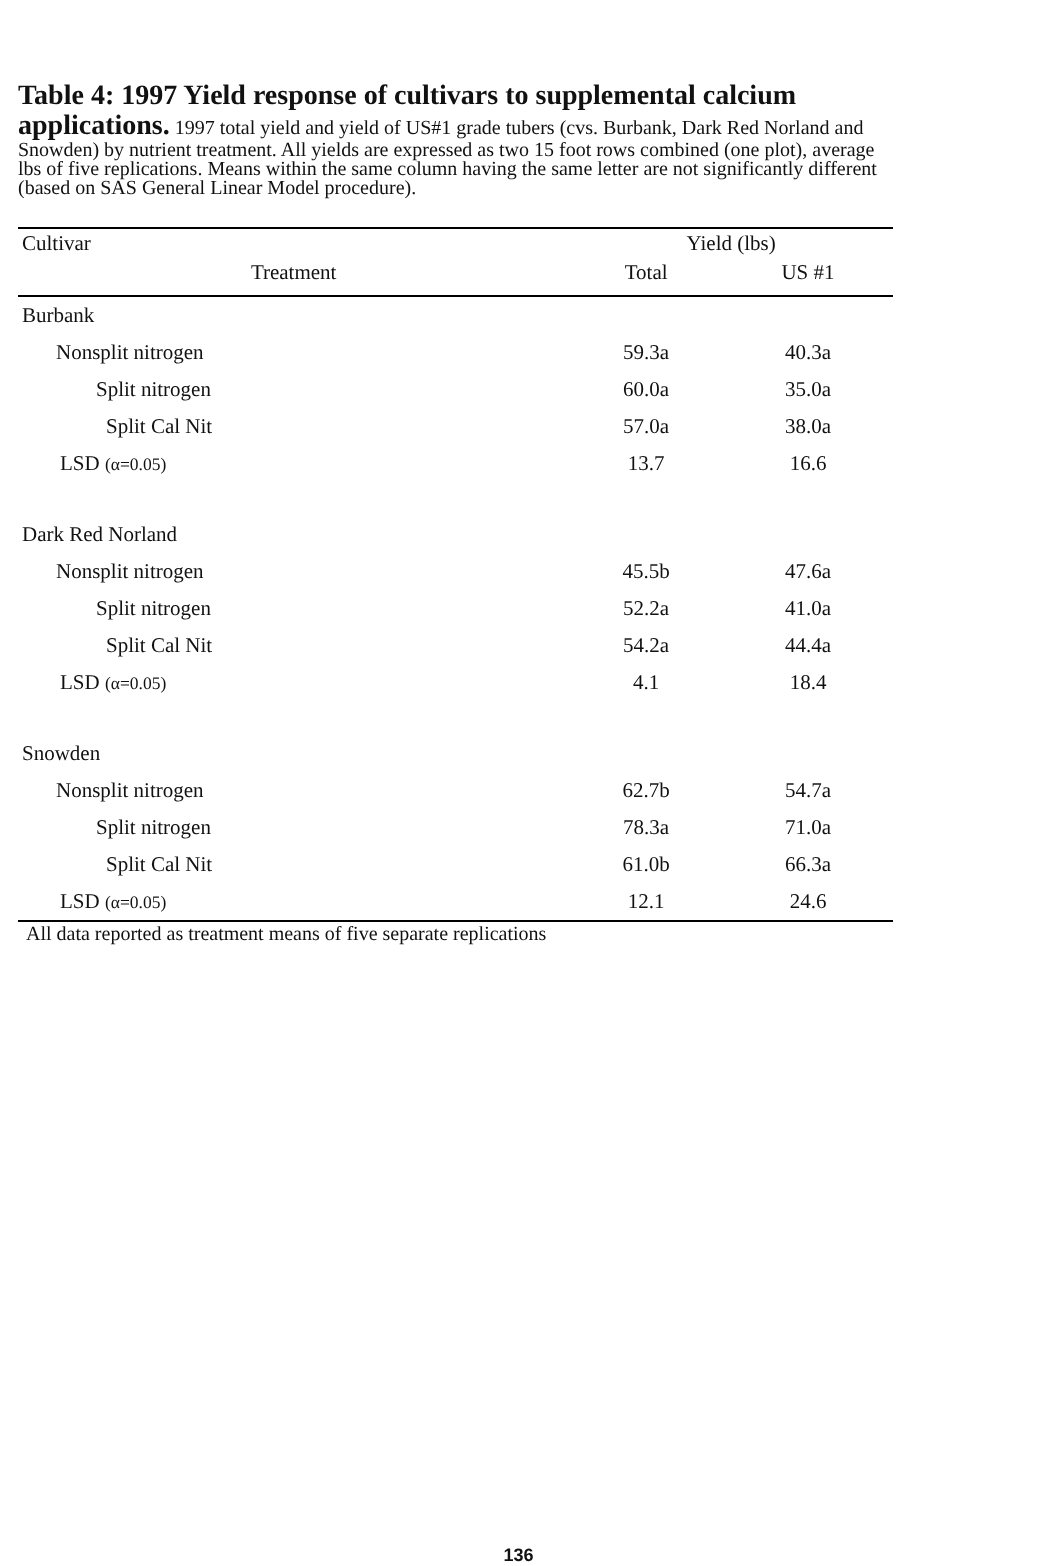Table 4: 1997 Yield response of cultivars to supplemental calcium applications. 1997 total yield and yield of US#1 grade tubers (cvs. Burbank, Dark Red Norland and Snowden) by nutrient treatment. All yields are expressed as two 15 foot rows combined (one plot), average lbs of five replications. Means within the same column having the same letter are not significantly different (based on SAS General Linear Model procedure).
| Cultivar | Yield (lbs) | |
| --- | --- | --- |
| Treatment | Total | US #1 |
| Burbank | | |
| Nonsplit nitrogen | 59.3a | 40.3a |
| Split nitrogen | 60.0a | 35.0a |
| Split Cal Nit | 57.0a | 38.0a |
| LSD (α=0.05) | 13.7 | 16.6 |
| Dark Red Norland | | |
| Nonsplit nitrogen | 45.5b | 47.6a |
| Split nitrogen | 52.2a | 41.0a |
| Split Cal Nit | 54.2a | 44.4a |
| LSD (α=0.05) | 4.1 | 18.4 |
| Snowden | | |
| Nonsplit nitrogen | 62.7b | 54.7a |
| Split nitrogen | 78.3a | 71.0a |
| Split Cal Nit | 61.0b | 66.3a |
| LSD (α=0.05) | 12.1 | 24.6 |
All data reported as treatment means of five separate replications
136